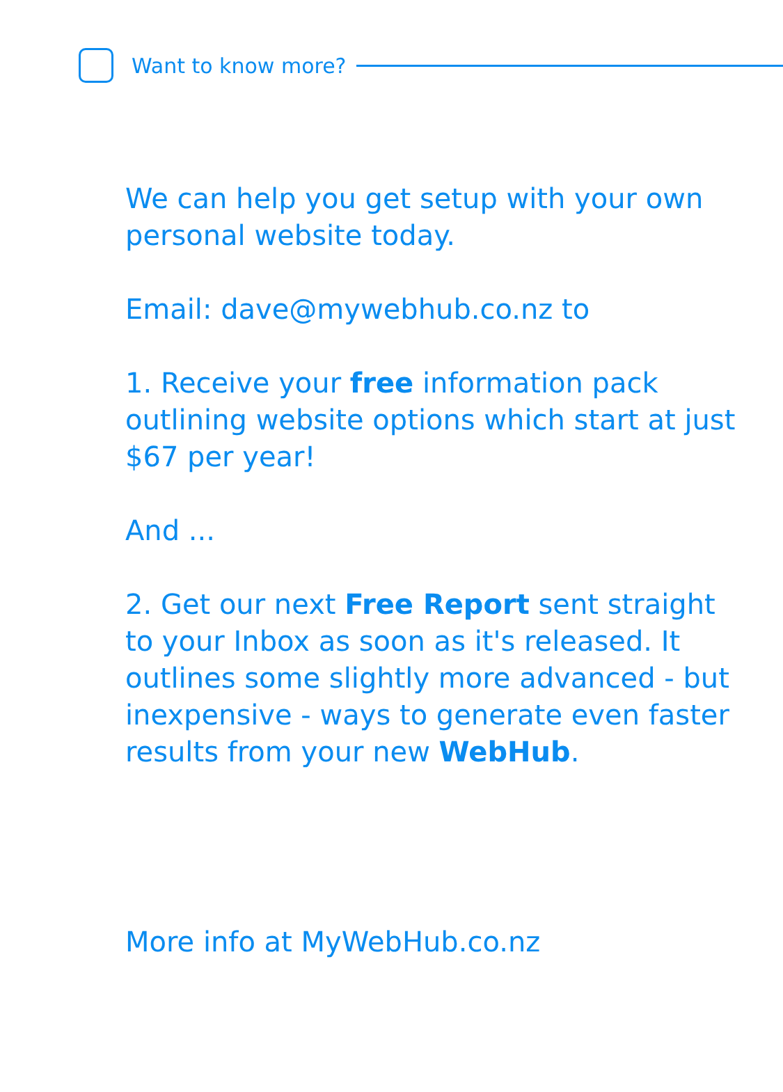Want to know more?
We can help you get setup with your own personal website today.
Email: dave@mywebhub.co.nz to
1. Receive your free information pack outlining website options which start at just $67 per year!
And ...
2. Get our next Free Report sent straight to your Inbox as soon as it's released. It outlines some slightly more advanced - but inexpensive - ways to generate even faster results from your new WebHub.
More info at MyWebHub.co.nz